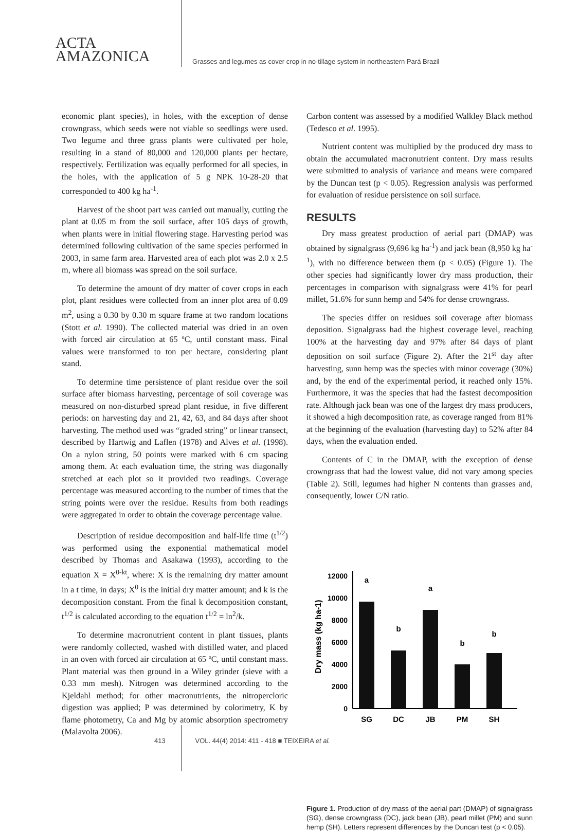ACTA
AMAZONICA
Grasses and legumes as cover crop in no-tillage system in northeastern Pará Brazil
economic plant species), in holes, with the exception of dense crowngrass, which seeds were not viable so seedlings were used. Two legume and three grass plants were cultivated per hole, resulting in a stand of 80,000 and 120,000 plants per hectare, respectively. Fertilization was equally performed for all species, in the holes, with the application of 5 g NPK 10-28-20 that corresponded to 400 kg ha<sup>-1</sup>.
Harvest of the shoot part was carried out manually, cutting the plant at 0.05 m from the soil surface, after 105 days of growth, when plants were in initial flowering stage. Harvesting period was determined following cultivation of the same species performed in 2003, in same farm area. Harvested area of each plot was 2.0 x 2.5 m, where all biomass was spread on the soil surface.
To determine the amount of dry matter of cover crops in each plot, plant residues were collected from an inner plot area of 0.09 m<sup>2</sup>, using a 0.30 by 0.30 m square frame at two random locations (Stott et al. 1990). The collected material was dried in an oven with forced air circulation at 65 ºC, until constant mass. Final values were transformed to ton per hectare, considering plant stand.
To determine time persistence of plant residue over the soil surface after biomass harvesting, percentage of soil coverage was measured on non-disturbed spread plant residue, in five different periods: on harvesting day and 21, 42, 63, and 84 days after shoot harvesting. The method used was “graded string” or linear transect, described by Hartwig and Laflen (1978) and Alves et al. (1998). On a nylon string, 50 points were marked with 6 cm spacing among them. At each evaluation time, the string was diagonally stretched at each plot so it provided two readings. Coverage percentage was measured according to the number of times that the string points were over the residue. Results from both readings were aggregated in order to obtain the coverage percentage value.
Description of residue decomposition and half-life time (t<sup>1/2</sup>) was performed using the exponential mathematical model described by Thomas and Asakawa (1993), according to the equation X = X<sup>0-kt</sup>, where: X is the remaining dry matter amount in a t time, in days; X<sup>0</sup> is the initial dry matter amount; and k is the decomposition constant. From the final k decomposition constant, t<sup>1/2</sup> is calculated according to the equation t<sup>1/2</sup> = ln<sup>2</sup>/k.
To determine macronutrient content in plant tissues, plants were randomly collected, washed with distilled water, and placed in an oven with forced air circulation at 65 ºC, until constant mass. Plant material was then ground in a Wiley grinder (sieve with a 0.33 mm mesh). Nitrogen was determined according to the Kjeldahl method; for other macronutrients, the nitropercloric digestion was applied; P was determined by colorimetry, K by flame photometry, Ca and Mg by atomic absorption spectrometry (Malavolta 2006).
Carbon content was assessed by a modified Walkley Black method (Tedesco et al. 1995).
Nutrient content was multiplied by the produced dry mass to obtain the accumulated macronutrient content. Dry mass results were submitted to analysis of variance and means were compared by the Duncan test (p < 0.05). Regression analysis was performed for evaluation of residue persistence on soil surface.
RESULTS
Dry mass greatest production of aerial part (DMAP) was obtained by signalgrass (9,696 kg ha<sup>-1</sup>) and jack bean (8,950 kg ha<sup>-1</sup>), with no difference between them (p < 0.05) (Figure 1). The other species had significantly lower dry mass production, their percentages in comparison with signalgrass were 41% for pearl millet, 51.6% for sunn hemp and 54% for dense crowngrass.
The species differ on residues soil coverage after biomass deposition. Signalgrass had the highest coverage level, reaching 100% at the harvesting day and 97% after 84 days of plant deposition on soil surface (Figure 2). After the 21<sup>st</sup> day after harvesting, sunn hemp was the species with minor coverage (30%) and, by the end of the experimental period, it reached only 15%. Furthermore, it was the species that had the fastest decomposition rate. Although jack bean was one of the largest dry mass producers, it showed a high decomposition rate, as coverage ranged from 81% at the beginning of the evaluation (harvesting day) to 52% after 84 days, when the evaluation ended.
Contents of C in the DMAP, with the exception of dense crowngrass that had the lowest value, did not vary among species (Table 2). Still, legumes had higher N contents than grasses and, consequently, lower C/N ratio.
Dry mass (kg ha-1)
0
2000
4000
6000
8000
10000
12000
a
b
a
b
b
SG
DC
JB
PM
SH
Figure 1. Production of dry mass of the aerial part (DMAP) of signalgrass (SG), dense crowngrass (DC), jack bean (JB), pearl millet (PM) and sunn hemp (SH). Letters represent differences by the Duncan test (p < 0.05).
413 VOL. 44(4) 2014: 411 - 418 ■ TEIXEIRA et al.